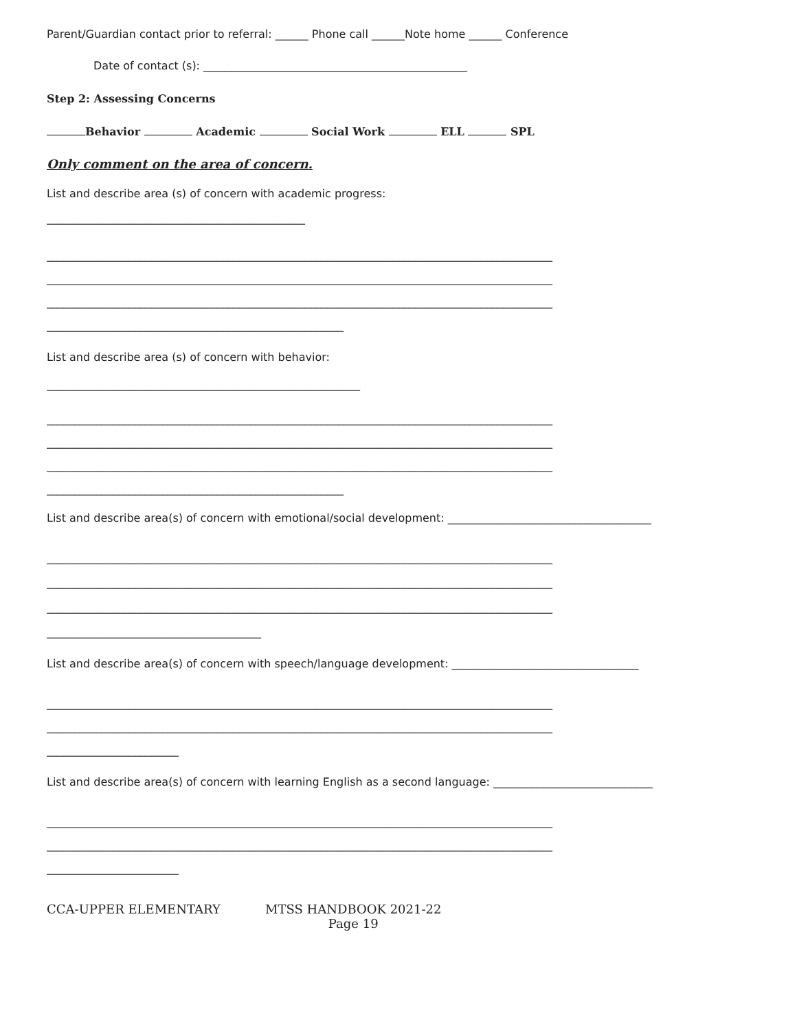Parent/Guardian contact prior to referral: ______ Phone call ______Note home ______ Conference
Date of contact (s): ________________________________________________
Step 2: Assessing Concerns
Behavior Academic Social Work ELL SPL
Only comment on the area of concern.
List and describe area (s) of concern with academic progress:
_______________________________________________
____________________________________________________________________________________________
____________________________________________________________________________________________
____________________________________________________________________________________________
______________________________________________________
List and describe area (s) of concern with behavior:
_________________________________________________________
____________________________________________________________________________________________
____________________________________________________________________________________________
____________________________________________________________________________________________
______________________________________________________
List and describe area(s) of concern with emotional/social development: _____________________________________
____________________________________________________________________________________________
____________________________________________________________________________________________
____________________________________________________________________________________________
_______________________________________
List and describe area(s) of concern with speech/language development: __________________________________
____________________________________________________________________________________________
____________________________________________________________________________________________
________________________
List and describe area(s) of concern with learning English as a second language: _____________________________
____________________________________________________________________________________________
____________________________________________________________________________________________
________________________
CCA-UPPER ELEMENTARY MTSS HANDBOOK 2021-22
Page 19